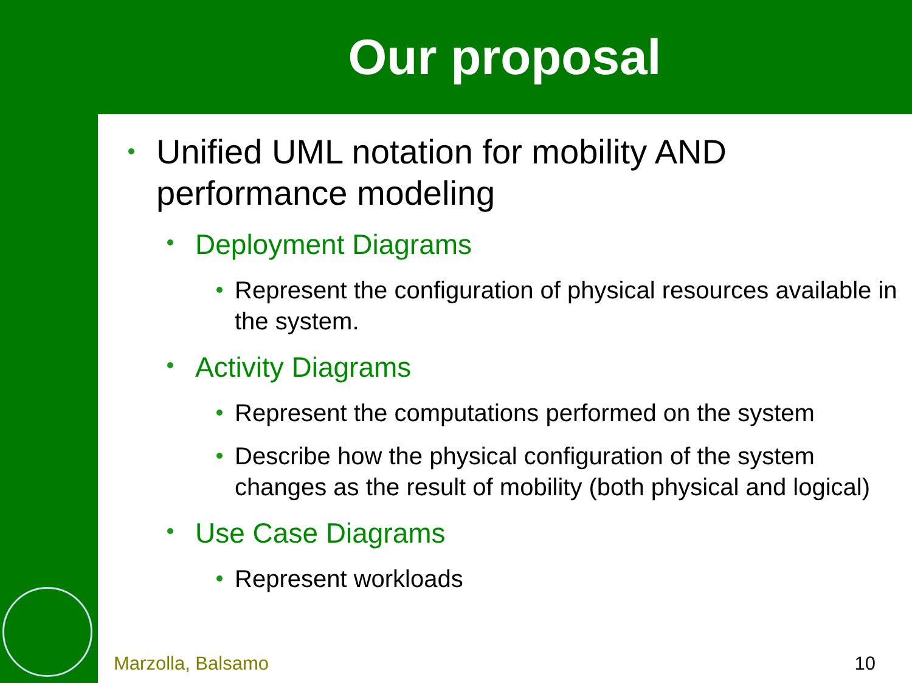Our proposal
Unified UML notation for mobility AND performance modeling
Deployment Diagrams
Represent the configuration of physical resources available in the system.
Activity Diagrams
Represent the computations performed on the system
Describe how the physical configuration of the system changes as the result of mobility (both physical and logical)
Use Case Diagrams
Represent workloads
Marzolla, Balsamo 10